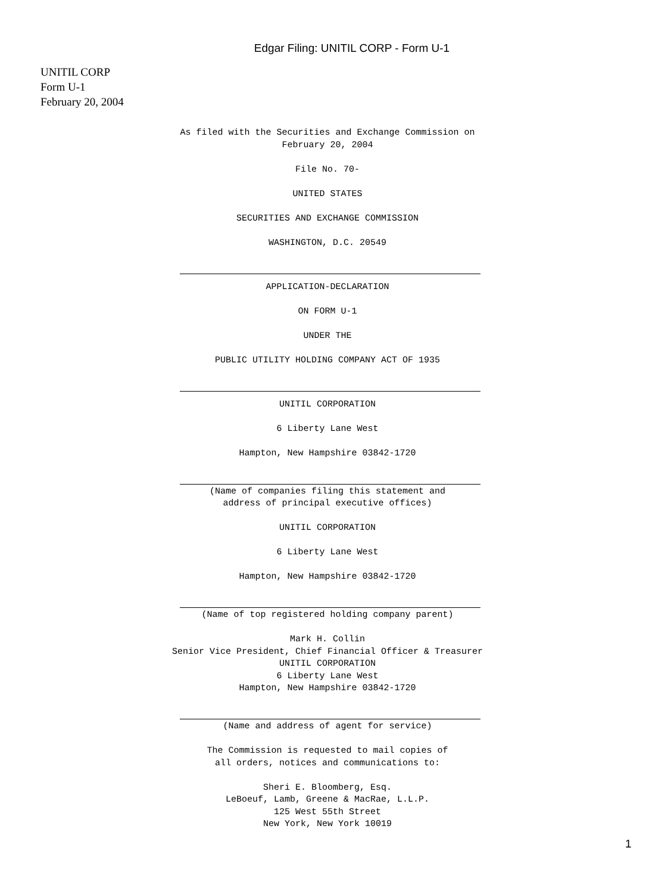Edgar Filing: UNITIL CORP - Form U-1
UNITIL CORP
Form U-1
February 20, 2004
As filed with the Securities and Exchange Commission on February 20, 2004
File No. 70-
UNITED STATES
SECURITIES AND EXCHANGE COMMISSION
WASHINGTON, D.C. 20549
APPLICATION-DECLARATION
ON FORM U-1
UNDER THE
PUBLIC UTILITY HOLDING COMPANY ACT OF 1935
UNITIL CORPORATION
6 Liberty Lane West
Hampton, New Hampshire 03842-1720
(Name of companies filing this statement and address of principal executive offices)
UNITIL CORPORATION
6 Liberty Lane West
Hampton, New Hampshire 03842-1720
(Name of top registered holding company parent)
Mark H. Collin Senior Vice President, Chief Financial Officer & Treasurer UNITIL CORPORATION 6 Liberty Lane West Hampton, New Hampshire 03842-1720
(Name and address of agent for service)
The Commission is requested to mail copies of all orders, notices and communications to:
Sheri E. Bloomberg, Esq. LeBoeuf, Lamb, Greene & MacRae, L.L.P. 125 West 55th Street New York, New York 10019
1